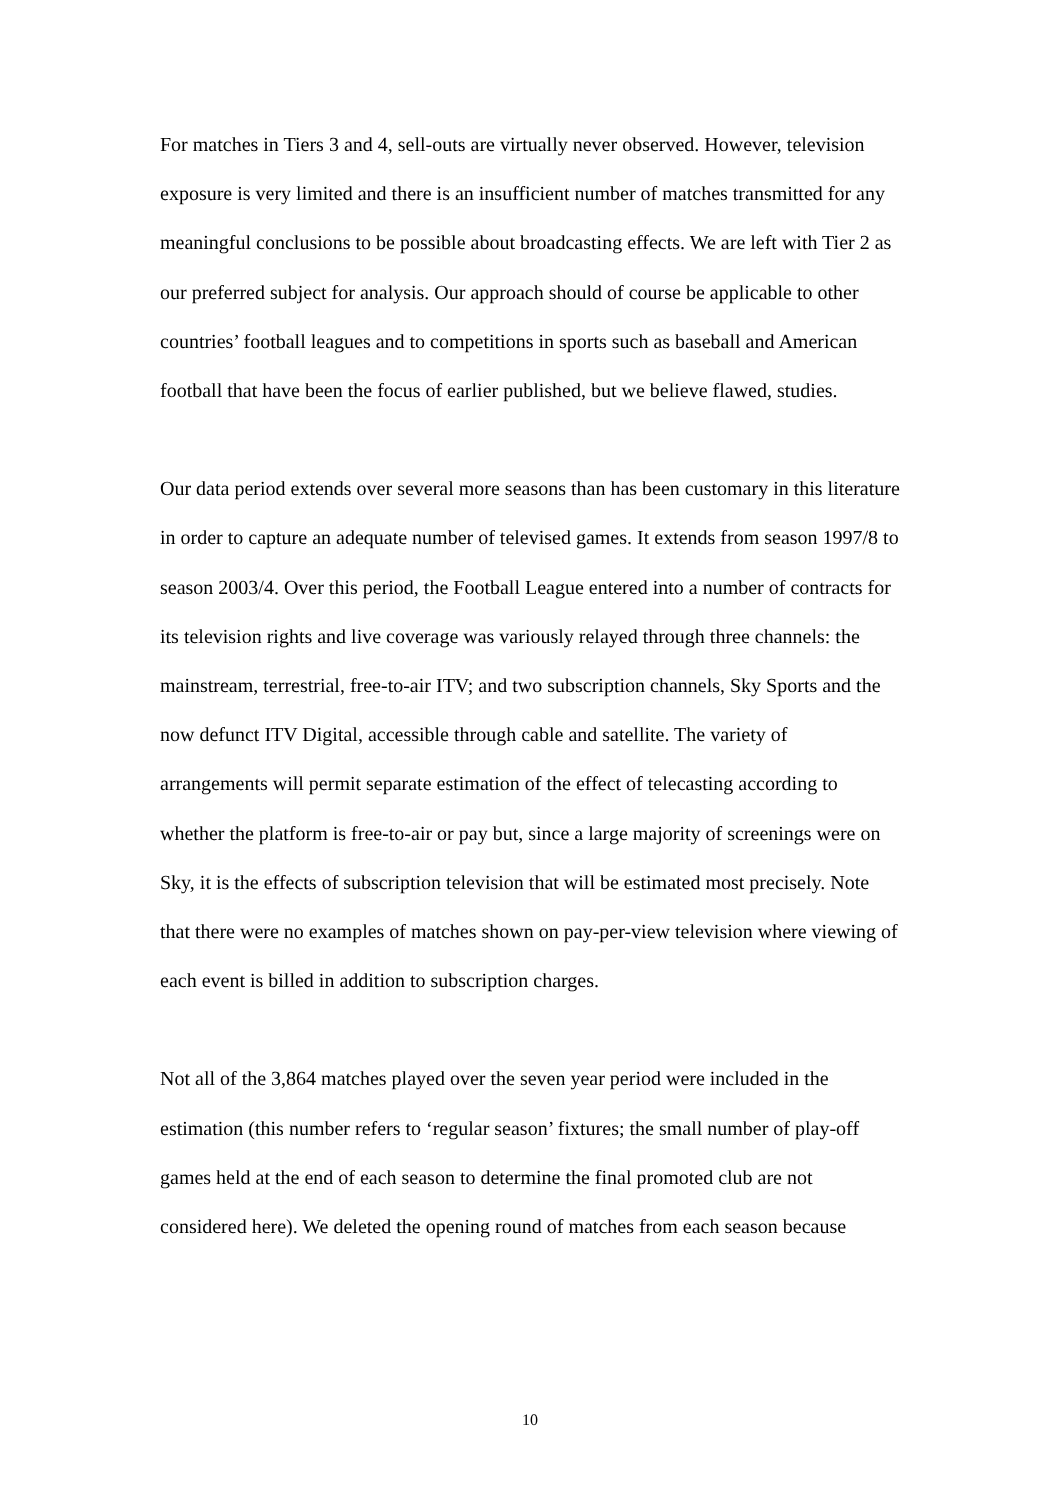For matches in Tiers 3 and 4, sell-outs are virtually never observed. However, television exposure is very limited and there is an insufficient number of matches transmitted for any meaningful conclusions to be possible about broadcasting effects. We are left with Tier 2 as our preferred subject for analysis. Our approach should of course be applicable to other countries’ football leagues and to competitions in sports such as baseball and American football that have been the focus of earlier published, but we believe flawed, studies.
Our data period extends over several more seasons than has been customary in this literature in order to capture an adequate number of televised games. It extends from season 1997/8 to season 2003/4. Over this period, the Football League entered into a number of contracts for its television rights and live coverage was variously relayed through three channels: the mainstream, terrestrial, free-to-air ITV; and two subscription channels, Sky Sports and the now defunct ITV Digital, accessible through cable and satellite. The variety of arrangements will permit separate estimation of the effect of telecasting according to whether the platform is free-to-air or pay but, since a large majority of screenings were on Sky, it is the effects of subscription television that will be estimated most precisely. Note that there were no examples of matches shown on pay-per-view television where viewing of each event is billed in addition to subscription charges.
Not all of the 3,864 matches played over the seven year period were included in the estimation (this number refers to ‘regular season’ fixtures; the small number of play-off games held at the end of each season to determine the final promoted club are not considered here). We deleted the opening round of matches from each season because
10